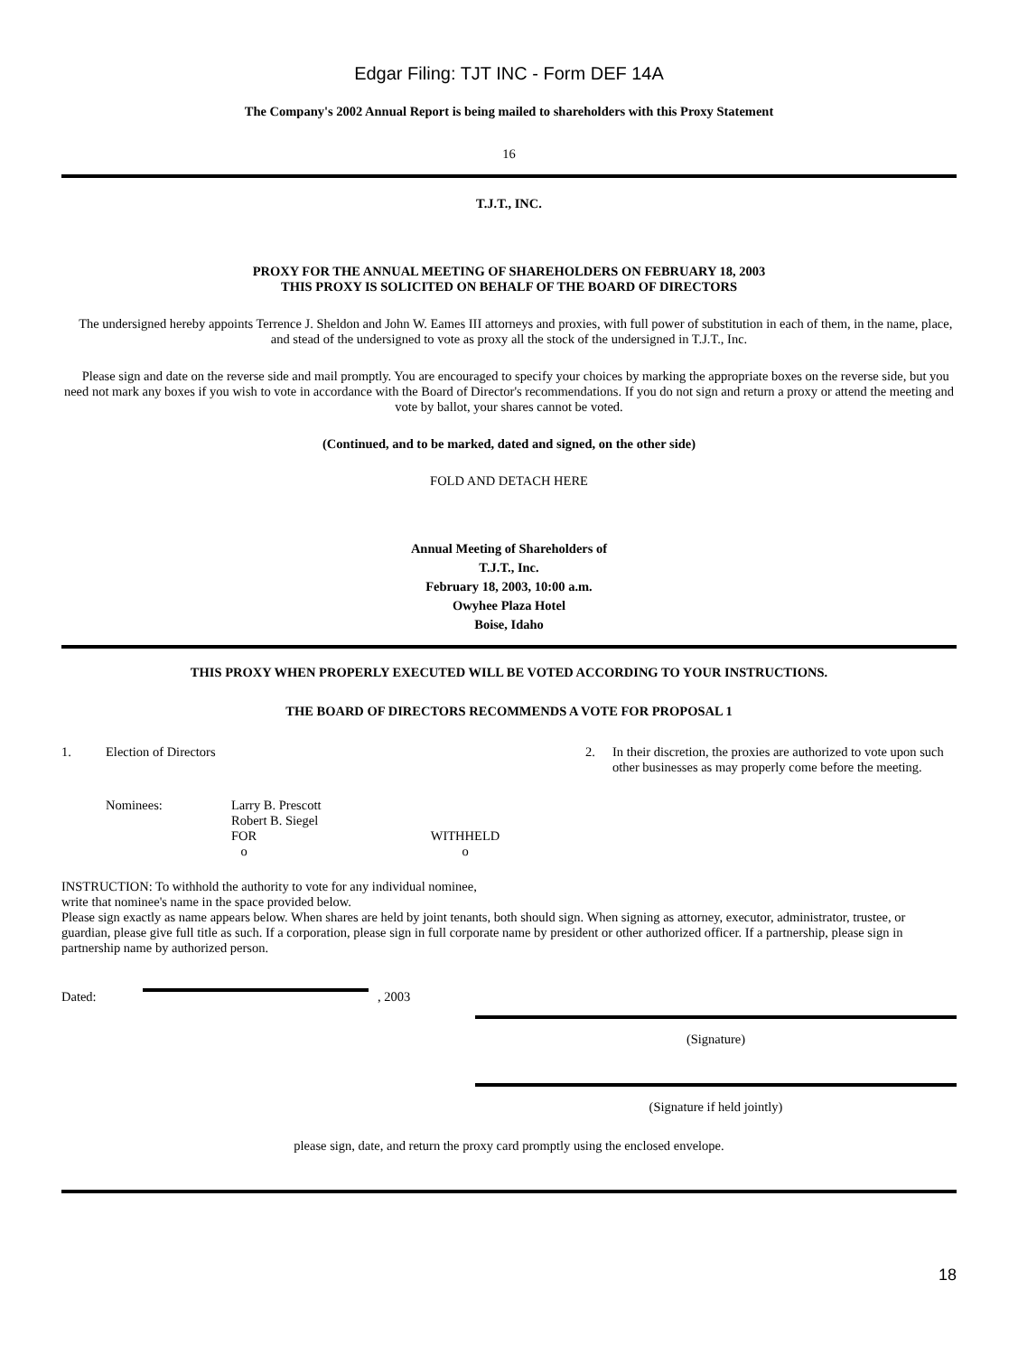Edgar Filing: TJT INC - Form DEF 14A
The Company's 2002 Annual Report is being mailed to shareholders with this Proxy Statement
16
T.J.T., INC.
PROXY FOR THE ANNUAL MEETING OF SHAREHOLDERS ON FEBRUARY 18, 2003
THIS PROXY IS SOLICITED ON BEHALF OF THE BOARD OF DIRECTORS
The undersigned hereby appoints Terrence J. Sheldon and John W. Eames III attorneys and proxies, with full power of substitution in each of them, in the name, place, and stead of the undersigned to vote as proxy all the stock of the undersigned in T.J.T., Inc.
Please sign and date on the reverse side and mail promptly. You are encouraged to specify your choices by marking the appropriate boxes on the reverse side, but you need not mark any boxes if you wish to vote in accordance with the Board of Director's recommendations. If you do not sign and return a proxy or attend the meeting and vote by ballot, your shares cannot be voted.
(Continued, and to be marked, dated and signed, on the other side)
FOLD AND DETACH HERE
Annual Meeting of Shareholders of
T.J.T., Inc.
February 18, 2003, 10:00 a.m.
Owyhee Plaza Hotel
Boise, Idaho
THIS PROXY WHEN PROPERLY EXECUTED WILL BE VOTED ACCORDING TO YOUR INSTRUCTIONS.
THE BOARD OF DIRECTORS RECOMMENDS A VOTE FOR PROPOSAL 1
1. Election of Directors
Nominees: Larry B. Prescott
Robert B. Siegel
FOR
o WITHHELD
o
2. In their discretion, the proxies are authorized to vote upon such other businesses as may properly come before the meeting.
INSTRUCTION: To withhold the authority to vote for any individual nominee,
write that nominee's name in the space provided below.
Please sign exactly as name appears below. When shares are held by joint tenants, both should sign. When signing as attorney, executor, administrator, trustee, or guardian, please give full title as such. If a corporation, please sign in full corporate name by president or other authorized officer. If a partnership, please sign in partnership name by authorized person.
Dated: , 2003
(Signature)
(Signature if held jointly)
please sign, date, and return the proxy card promptly using the enclosed envelope.
18